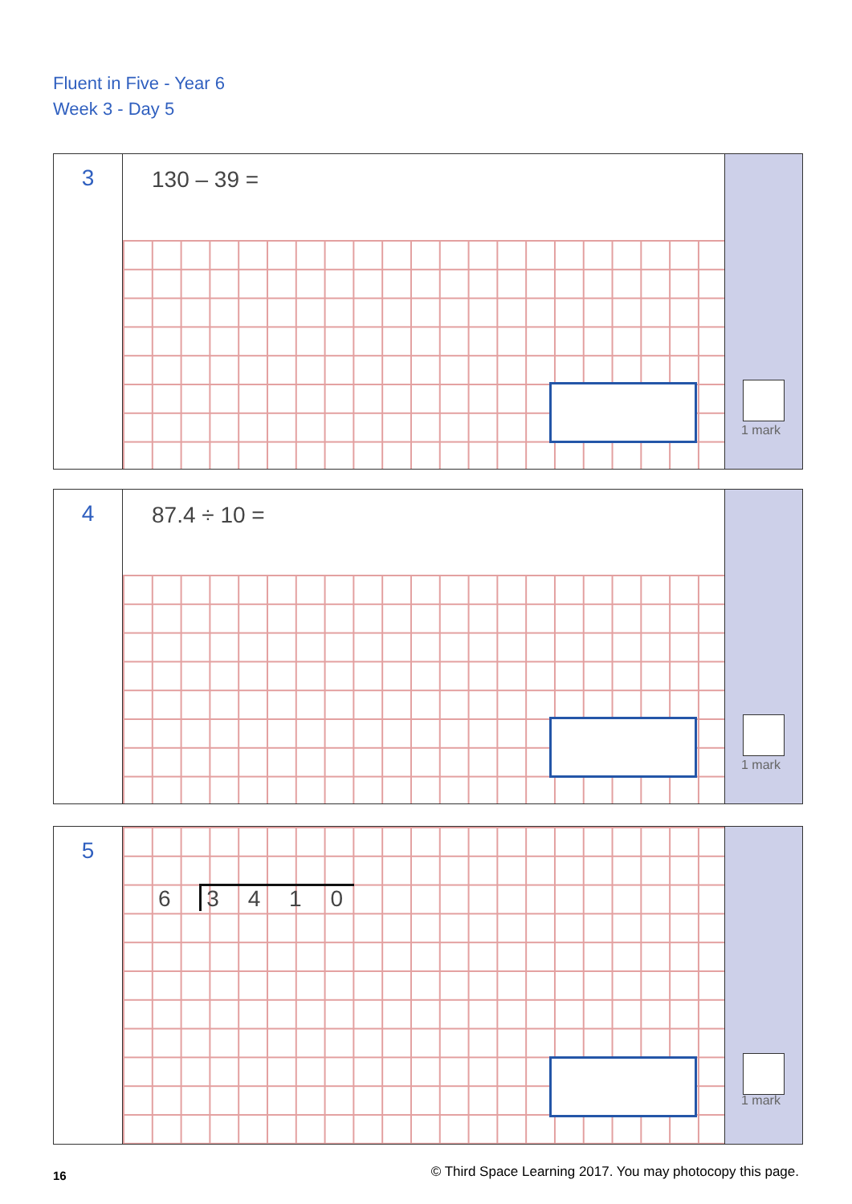Fluent in Five - Year 6
Week 3 - Day 5
3
130 – 39 =
1 mark
4
87.4 ÷ 10 =
1 mark
5
6 3 4 1 0
1 mark
16
© Third Space Learning 2017. You may photocopy this page.